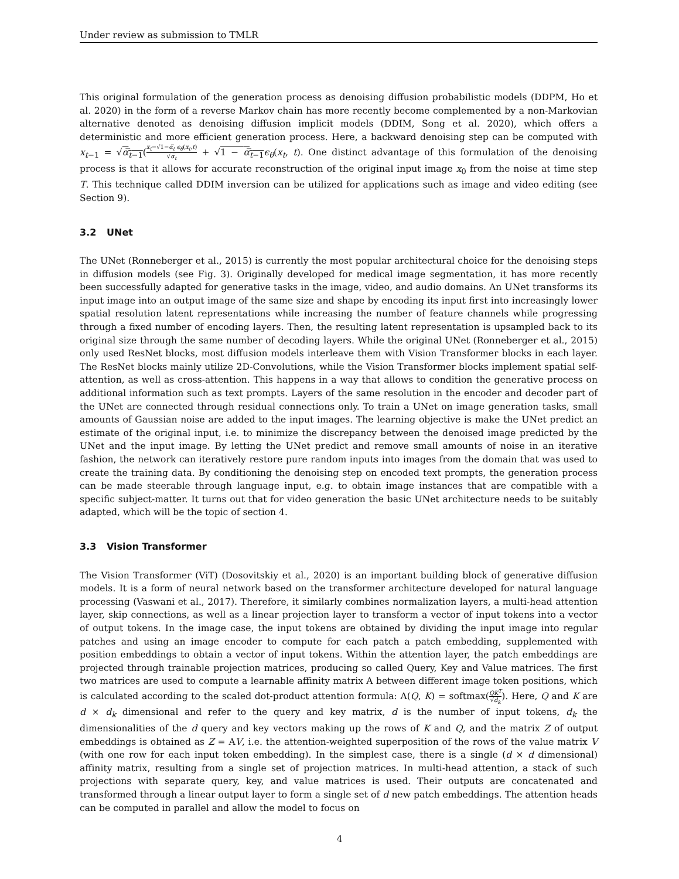Under review as submission to TMLR
This original formulation of the generation process as denoising diffusion probabilistic models (DDPM, Ho et al. 2020) in the form of a reverse Markov chain has more recently become complemented by a non-Markovian alternative denoted as denoising diffusion implicit models (DDIM, Song et al. 2020), which offers a deterministic and more efficient generation process. Here, a backward denoising step can be computed with x<sub>t−1</sub> = √α̅<sub>t−1</sub>(x<sub>t</sub>−√1−α̅<sub>t</sub> ϵ<sub>θ</sub>(x<sub>t</sub>,t) √α̅<sub>t</sub> + √1 − α̅<sub>t−1</sub> ϵ<sub>θ</sub>(x<sub>t</sub>, t). One distinct advantage of this formulation of the denoising process is that it allows for accurate reconstruction of the original input image x<sub>0</sub> from the noise at time step T. This technique called DDIM inversion can be utilized for applications such as image and video editing (see Section 9).
3.2 UNet
The UNet (Ronneberger et al., 2015) is currently the most popular architectural choice for the denoising steps in diffusion models (see Fig. 3). Originally developed for medical image segmentation, it has more recently been successfully adapted for generative tasks in the image, video, and audio domains. An UNet transforms its input image into an output image of the same size and shape by encoding its input first into increasingly lower spatial resolution latent representations while increasing the number of feature channels while progressing through a fixed number of encoding layers. Then, the resulting latent representation is upsampled back to its original size through the same number of decoding layers. While the original UNet (Ronneberger et al., 2015) only used ResNet blocks, most diffusion models interleave them with Vision Transformer blocks in each layer. The ResNet blocks mainly utilize 2D-Convolutions, while the Vision Transformer blocks implement spatial self-attention, as well as cross-attention. This happens in a way that allows to condition the generative process on additional information such as text prompts. Layers of the same resolution in the encoder and decoder part of the UNet are connected through residual connections only. To train a UNet on image generation tasks, small amounts of Gaussian noise are added to the input images. The learning objective is make the UNet predict an estimate of the original input, i.e. to minimize the discrepancy between the denoised image predicted by the UNet and the input image. By letting the UNet predict and remove small amounts of noise in an iterative fashion, the network can iteratively restore pure random inputs into images from the domain that was used to create the training data. By conditioning the denoising step on encoded text prompts, the generation process can be made steerable through language input, e.g. to obtain image instances that are compatible with a specific subject-matter. It turns out that for video generation the basic UNet architecture needs to be suitably adapted, which will be the topic of section 4.
3.3 Vision Transformer
The Vision Transformer (ViT) (Dosovitskiy et al., 2020) is an important building block of generative diffusion models. It is a form of neural network based on the transformer architecture developed for natural language processing (Vaswani et al., 2017). Therefore, it similarly combines normalization layers, a multi-head attention layer, skip connections, as well as a linear projection layer to transform a vector of input tokens into a vector of output tokens. In the image case, the input tokens are obtained by dividing the input image into regular patches and using an image encoder to compute for each patch a patch embedding, supplemented with position embeddings to obtain a vector of input tokens. Within the attention layer, the patch embeddings are projected through trainable projection matrices, producing so called Query, Key and Value matrices. The first two matrices are used to compute a learnable affinity matrix A between different image token positions, which is calculated according to the scaled dot-product attention formula: A(Q, K) = softmax(QK<sup>T</sup> √d<sub>k</sub>). Here, Q and K are d × d<sub>k</sub> dimensional and refer to the query and key matrix, d is the number of input tokens, d<sub>k</sub> the dimensionalities of the d query and key vectors making up the rows of K and Q, and the matrix Z of output embeddings is obtained as Z = AV, i.e. the attention-weighted superposition of the rows of the value matrix V (with one row for each input token embedding). In the simplest case, there is a single (d × d dimensional) affinity matrix, resulting from a single set of projection matrices. In multi-head attention, a stack of such projections with separate query, key, and value matrices is used. Their outputs are concatenated and transformed through a linear output layer to form a single set of d new patch embeddings. The attention heads can be computed in parallel and allow the model to focus on
4